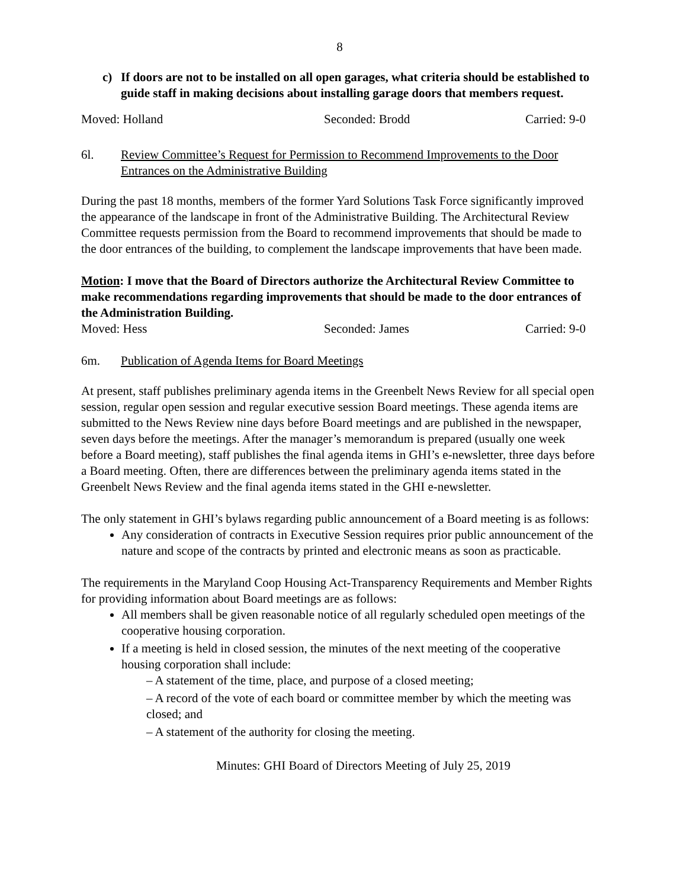8
c) If doors are not to be installed on all open garages, what criteria should be established to guide staff in making decisions about installing garage doors that members request.
Moved: Holland Seconded: Brodd Carried: 9-0
6l. Review Committee’s Request for Permission to Recommend Improvements to the Door Entrances on the Administrative Building
During the past 18 months, members of the former Yard Solutions Task Force significantly improved the appearance of the landscape in front of the Administrative Building. The Architectural Review Committee requests permission from the Board to recommend improvements that should be made to the door entrances of the building, to complement the landscape improvements that have been made.
Motion: I move that the Board of Directors authorize the Architectural Review Committee to make recommendations regarding improvements that should be made to the door entrances of the Administration Building.
Moved: Hess Seconded: James Carried: 9-0
6m. Publication of Agenda Items for Board Meetings
At present, staff publishes preliminary agenda items in the Greenbelt News Review for all special open session, regular open session and regular executive session Board meetings. These agenda items are submitted to the News Review nine days before Board meetings and are published in the newspaper, seven days before the meetings. After the manager’s memorandum is prepared (usually one week before a Board meeting), staff publishes the final agenda items in GHI’s e-newsletter, three days before a Board meeting. Often, there are differences between the preliminary agenda items stated in the Greenbelt News Review and the final agenda items stated in the GHI e-newsletter.
The only statement in GHI’s bylaws regarding public announcement of a Board meeting is as follows:
Any consideration of contracts in Executive Session requires prior public announcement of the nature and scope of the contracts by printed and electronic means as soon as practicable.
The requirements in the Maryland Coop Housing Act-Transparency Requirements and Member Rights for providing information about Board meetings are as follows:
All members shall be given reasonable notice of all regularly scheduled open meetings of the cooperative housing corporation.
If a meeting is held in closed session, the minutes of the next meeting of the cooperative housing corporation shall include:
– A statement of the time, place, and purpose of a closed meeting;
– A record of the vote of each board or committee member by which the meeting was closed; and
– A statement of the authority for closing the meeting.
Minutes: GHI Board of Directors Meeting of July 25, 2019